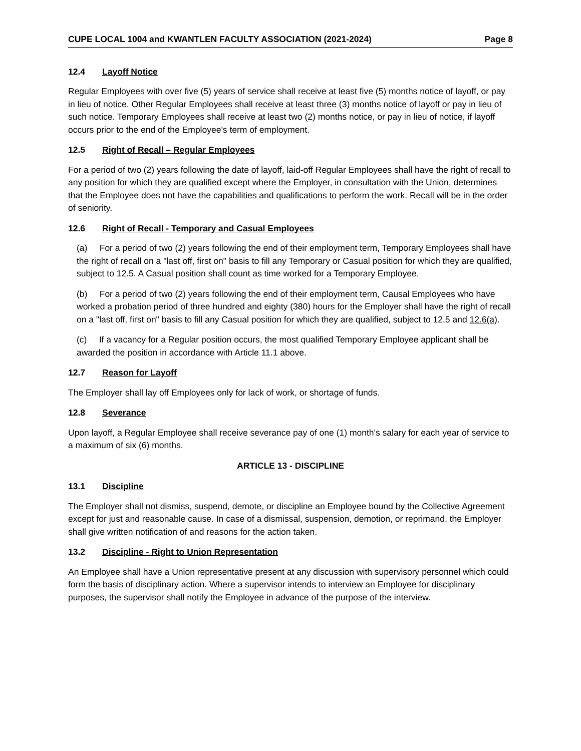CUPE LOCAL 1004 and KWANTLEN FACULTY ASSOCIATION (2021-2024) Page 8
12.4 Layoff Notice
Regular Employees with over five (5) years of service shall receive at least five (5) months notice of layoff, or pay in lieu of notice. Other Regular Employees shall receive at least three (3) months notice of layoff or pay in lieu of such notice. Temporary Employees shall receive at least two (2) months notice, or pay in lieu of notice, if layoff occurs prior to the end of the Employee's term of employment.
12.5 Right of Recall – Regular Employees
For a period of two (2) years following the date of layoff, laid-off Regular Employees shall have the right of recall to any position for which they are qualified except where the Employer, in consultation with the Union, determines that the Employee does not have the capabilities and qualifications to perform the work. Recall will be in the order of seniority.
12.6 Right of Recall - Temporary and Casual Employees
(a) For a period of two (2) years following the end of their employment term, Temporary Employees shall have the right of recall on a "last off, first on" basis to fill any Temporary or Casual position for which they are qualified, subject to 12.5. A Casual position shall count as time worked for a Temporary Employee.
(b) For a period of two (2) years following the end of their employment term, Causal Employees who have worked a probation period of three hundred and eighty (380) hours for the Employer shall have the right of recall on a "last off, first on" basis to fill any Casual position for which they are qualified, subject to 12.5 and 12.6(a).
(c) If a vacancy for a Regular position occurs, the most qualified Temporary Employee applicant shall be awarded the position in accordance with Article 11.1 above.
12.7 Reason for Layoff
The Employer shall lay off Employees only for lack of work, or shortage of funds.
12.8 Severance
Upon layoff, a Regular Employee shall receive severance pay of one (1) month's salary for each year of service to a maximum of six (6) months.
ARTICLE 13 - DISCIPLINE
13.1 Discipline
The Employer shall not dismiss, suspend, demote, or discipline an Employee bound by the Collective Agreement except for just and reasonable cause. In case of a dismissal, suspension, demotion, or reprimand, the Employer shall give written notification of and reasons for the action taken.
13.2 Discipline - Right to Union Representation
An Employee shall have a Union representative present at any discussion with supervisory personnel which could form the basis of disciplinary action. Where a supervisor intends to interview an Employee for disciplinary purposes, the supervisor shall notify the Employee in advance of the purpose of the interview.